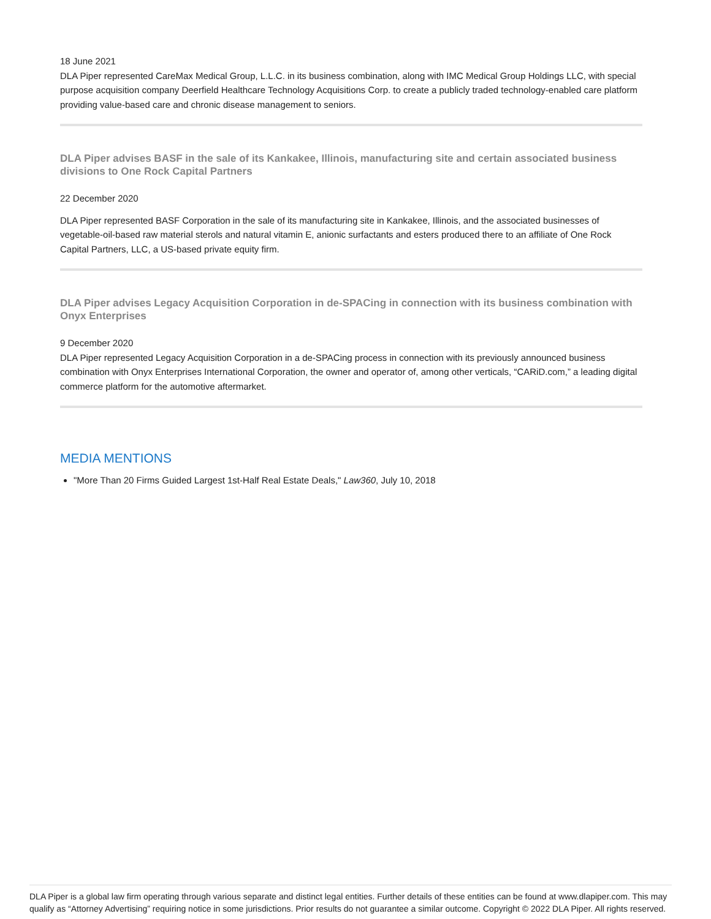18 June 2021
DLA Piper represented CareMax Medical Group, L.L.C. in its business combination, along with IMC Medical Group Holdings LLC, with special purpose acquisition company Deerfield Healthcare Technology Acquisitions Corp. to create a publicly traded technology-enabled care platform providing value-based care and chronic disease management to seniors.
DLA Piper advises BASF in the sale of its Kankakee, Illinois, manufacturing site and certain associated business divisions to One Rock Capital Partners
22 December 2020
DLA Piper represented BASF Corporation in the sale of its manufacturing site in Kankakee, Illinois, and the associated businesses of vegetable-oil-based raw material sterols and natural vitamin E, anionic surfactants and esters produced there to an affiliate of One Rock Capital Partners, LLC, a US-based private equity firm.
DLA Piper advises Legacy Acquisition Corporation in de-SPACing in connection with its business combination with Onyx Enterprises
9 December 2020
DLA Piper represented Legacy Acquisition Corporation in a de-SPACing process in connection with its previously announced business combination with Onyx Enterprises International Corporation, the owner and operator of, among other verticals, “CARiD.com,” a leading digital commerce platform for the automotive aftermarket.
MEDIA MENTIONS
"More Than 20 Firms Guided Largest 1st-Half Real Estate Deals," Law360, July 10, 2018
DLA Piper is a global law firm operating through various separate and distinct legal entities. Further details of these entities can be found at www.dlapiper.com. This may qualify as “Attorney Advertising” requiring notice in some jurisdictions. Prior results do not guarantee a similar outcome. Copyright © 2022 DLA Piper. All rights reserved.